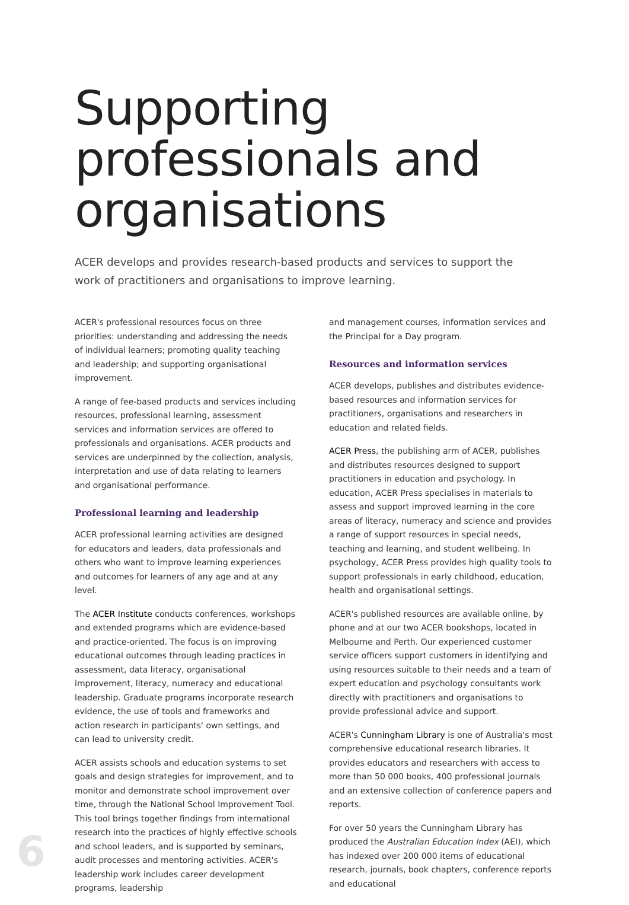Supporting professionals and organisations
ACER develops and provides research-based products and services to support the work of practitioners and organisations to improve learning.
ACER's professional resources focus on three priorities: understanding and addressing the needs of individual learners; promoting quality teaching and leadership; and supporting organisational improvement.
A range of fee-based products and services including resources, professional learning, assessment services and information services are offered to professionals and organisations. ACER products and services are underpinned by the collection, analysis, interpretation and use of data relating to learners and organisational performance.
Professional learning and leadership
ACER professional learning activities are designed for educators and leaders, data professionals and others who want to improve learning experiences and outcomes for learners of any age and at any level.
The ACER Institute conducts conferences, workshops and extended programs which are evidence-based and practice-oriented. The focus is on improving educational outcomes through leading practices in assessment, data literacy, organisational improvement, literacy, numeracy and educational leadership. Graduate programs incorporate research evidence, the use of tools and frameworks and action research in participants' own settings, and can lead to university credit.
ACER assists schools and education systems to set goals and design strategies for improvement, and to monitor and demonstrate school improvement over time, through the National School Improvement Tool. This tool brings together findings from international research into the practices of highly effective schools and school leaders, and is supported by seminars, audit processes and mentoring activities. ACER's leadership work includes career development programs, leadership
and management courses, information services and the Principal for a Day program.
Resources and information services
ACER develops, publishes and distributes evidence-based resources and information services for practitioners, organisations and researchers in education and related fields.
ACER Press, the publishing arm of ACER, publishes and distributes resources designed to support practitioners in education and psychology. In education, ACER Press specialises in materials to assess and support improved learning in the core areas of literacy, numeracy and science and provides a range of support resources in special needs, teaching and learning, and student wellbeing. In psychology, ACER Press provides high quality tools to support professionals in early childhood, education, health and organisational settings.
ACER's published resources are available online, by phone and at our two ACER bookshops, located in Melbourne and Perth. Our experienced customer service officers support customers in identifying and using resources suitable to their needs and a team of expert education and psychology consultants work directly with practitioners and organisations to provide professional advice and support.
ACER's Cunningham Library is one of Australia's most comprehensive educational research libraries. It provides educators and researchers with access to more than 50 000 books, 400 professional journals and an extensive collection of conference papers and reports.
For over 50 years the Cunningham Library has produced the Australian Education Index (AEI), which has indexed over 200 000 items of educational research, journals, book chapters, conference reports and educational
6